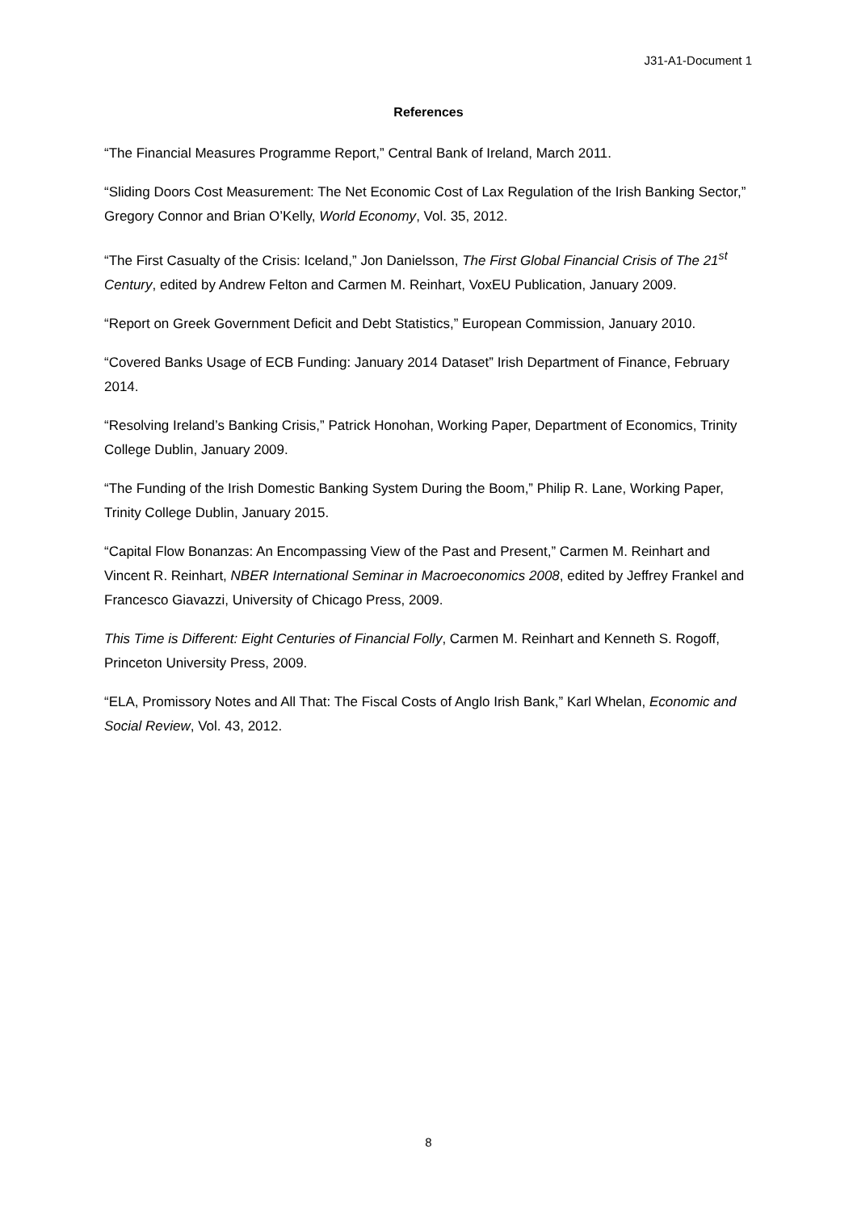J31-A1-Document 1
References
“The Financial Measures Programme Report,” Central Bank of Ireland, March 2011.
“Sliding Doors Cost Measurement: The Net Economic Cost of Lax Regulation of the Irish Banking Sector,” Gregory Connor and Brian O’Kelly, World Economy, Vol. 35, 2012.
“The First Casualty of the Crisis: Iceland,” Jon Danielsson, The First Global Financial Crisis of The 21<sup>st</sup> Century, edited by Andrew Felton and Carmen M. Reinhart, VoxEU Publication, January 2009.
“Report on Greek Government Deficit and Debt Statistics,” European Commission, January 2010.
“Covered Banks Usage of ECB Funding: January 2014 Dataset” Irish Department of Finance, February 2014.
“Resolving Ireland’s Banking Crisis,” Patrick Honohan, Working Paper, Department of Economics, Trinity College Dublin, January 2009.
“The Funding of the Irish Domestic Banking System During the Boom,” Philip R. Lane, Working Paper, Trinity College Dublin, January 2015.
“Capital Flow Bonanzas: An Encompassing View of the Past and Present,” Carmen M. Reinhart and Vincent R. Reinhart, NBER International Seminar in Macroeconomics 2008, edited by Jeffrey Frankel and Francesco Giavazzi, University of Chicago Press, 2009.
This Time is Different: Eight Centuries of Financial Folly, Carmen M. Reinhart and Kenneth S. Rogoff, Princeton University Press, 2009.
“ELA, Promissory Notes and All That: The Fiscal Costs of Anglo Irish Bank,” Karl Whelan, Economic and Social Review, Vol. 43, 2012.
8